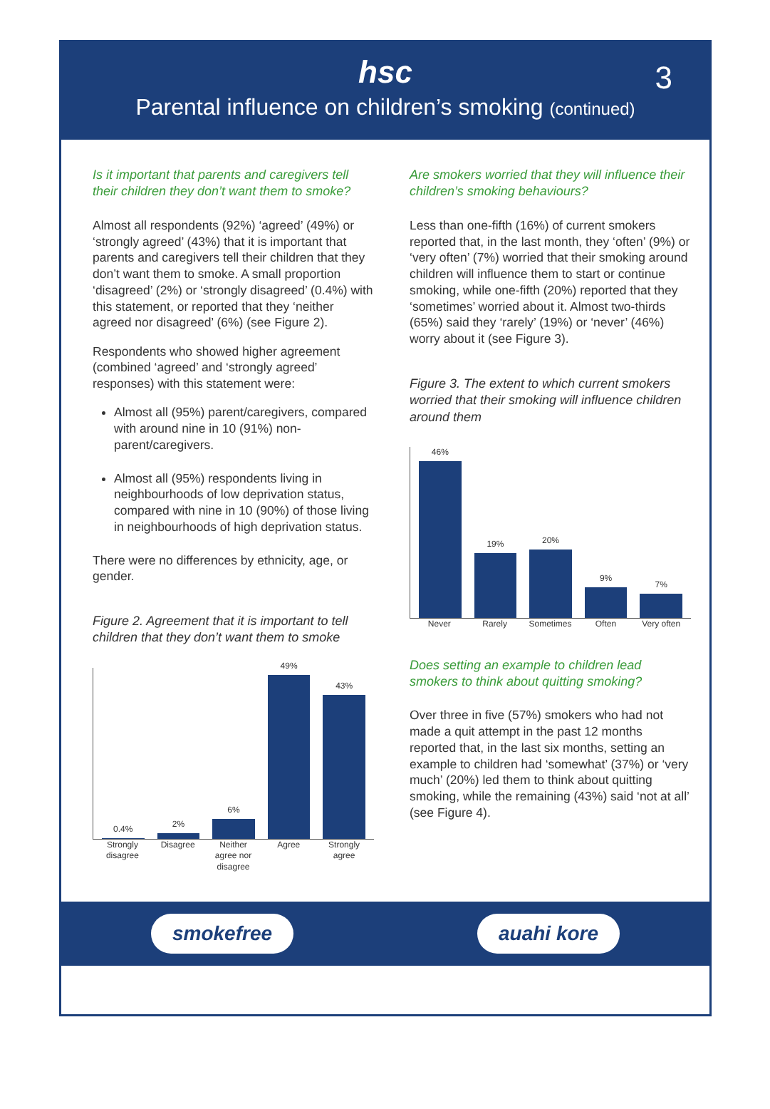hsc
3
Parental influence on children’s smoking (continued)
Is it important that parents and caregivers tell their children they don’t want them to smoke?
Almost all respondents (92%) ‘agreed’ (49%) or ‘strongly agreed’ (43%) that it is important that parents and caregivers tell their children that they don’t want them to smoke. A small proportion ‘disagreed’ (2%) or ‘strongly disagreed’ (0.4%) with this statement, or reported that they ‘neither agreed nor disagreed’ (6%) (see Figure 2).
Respondents who showed higher agreement (combined ‘agreed’ and ‘strongly agreed’ responses) with this statement were:
Almost all (95%) parent/caregivers, compared with around nine in 10 (91%) non-parent/caregivers.
Almost all (95%) respondents living in neighbourhoods of low deprivation status, compared with nine in 10 (90%) of those living in neighbourhoods of high deprivation status.
There were no differences by ethnicity, age, or gender.
Figure 2. Agreement that it is important to tell children that they don’t want them to smoke
0.4%
2%
6%
49%
43%
Strongly disagree Disagree Neither agree nor disagree Agree Strongly agree
Are smokers worried that they will influence their children’s smoking behaviours?
Less than one-fifth (16%) of current smokers reported that, in the last month, they ‘often’ (9%) or ‘very often’ (7%) worried that their smoking around children will influence them to start or continue smoking, while one-fifth (20%) reported that they ‘sometimes’ worried about it. Almost two-thirds (65%) said they ‘rarely’ (19%) or ‘never’ (46%) worry about it (see Figure 3).
Figure 3. The extent to which current smokers worried that their smoking will influence children around them
46%
19%
20%
9%
7%
Never Rarely Sometimes Often Very often
Does setting an example to children lead smokers to think about quitting smoking?
Over three in five (57%) smokers who had not made a quit attempt in the past 12 months reported that, in the last six months, setting an example to children had ‘somewhat’ (37%) or ‘very much’ (20%) led them to think about quitting smoking, while the remaining (43%) said ‘not at all’ (see Figure 4).
smokefree auahi kore